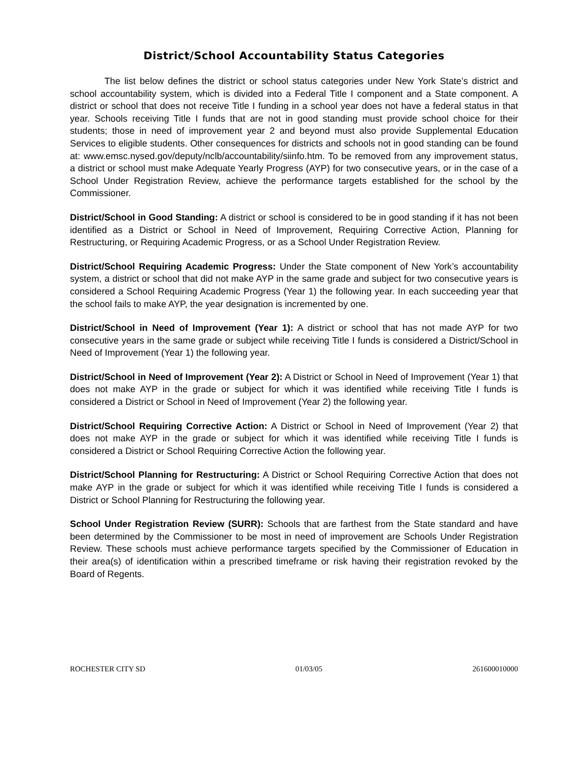District/School Accountability Status Categories
The list below defines the district or school status categories under New York State’s district and school accountability system, which is divided into a Federal Title I component and a State component. A district or school that does not receive Title I funding in a school year does not have a federal status in that year. Schools receiving Title I funds that are not in good standing must provide school choice for their students; those in need of improvement year 2 and beyond must also provide Supplemental Education Services to eligible students. Other consequences for districts and schools not in good standing can be found at: www.emsc.nysed.gov/deputy/nclb/accountability/siinfo.htm. To be removed from any improvement status, a district or school must make Adequate Yearly Progress (AYP) for two consecutive years, or in the case of a School Under Registration Review, achieve the performance targets established for the school by the Commissioner.
District/School in Good Standing: A district or school is considered to be in good standing if it has not been identified as a District or School in Need of Improvement, Requiring Corrective Action, Planning for Restructuring, or Requiring Academic Progress, or as a School Under Registration Review.
District/School Requiring Academic Progress: Under the State component of New York’s accountability system, a district or school that did not make AYP in the same grade and subject for two consecutive years is considered a School Requiring Academic Progress (Year 1) the following year. In each succeeding year that the school fails to make AYP, the year designation is incremented by one.
District/School in Need of Improvement (Year 1): A district or school that has not made AYP for two consecutive years in the same grade or subject while receiving Title I funds is considered a District/School in Need of Improvement (Year 1) the following year.
District/School in Need of Improvement (Year 2): A District or School in Need of Improvement (Year 1) that does not make AYP in the grade or subject for which it was identified while receiving Title I funds is considered a District or School in Need of Improvement (Year 2) the following year.
District/School Requiring Corrective Action: A District or School in Need of Improvement (Year 2) that does not make AYP in the grade or subject for which it was identified while receiving Title I funds is considered a District or School Requiring Corrective Action the following year.
District/School Planning for Restructuring: A District or School Requiring Corrective Action that does not make AYP in the grade or subject for which it was identified while receiving Title I funds is considered a District or School Planning for Restructuring the following year.
School Under Registration Review (SURR): Schools that are farthest from the State standard and have been determined by the Commissioner to be most in need of improvement are Schools Under Registration Review. These schools must achieve performance targets specified by the Commissioner of Education in their area(s) of identification within a prescribed timeframe or risk having their registration revoked by the Board of Regents.
ROCHESTER CITY SD 01/03/05 261600010000